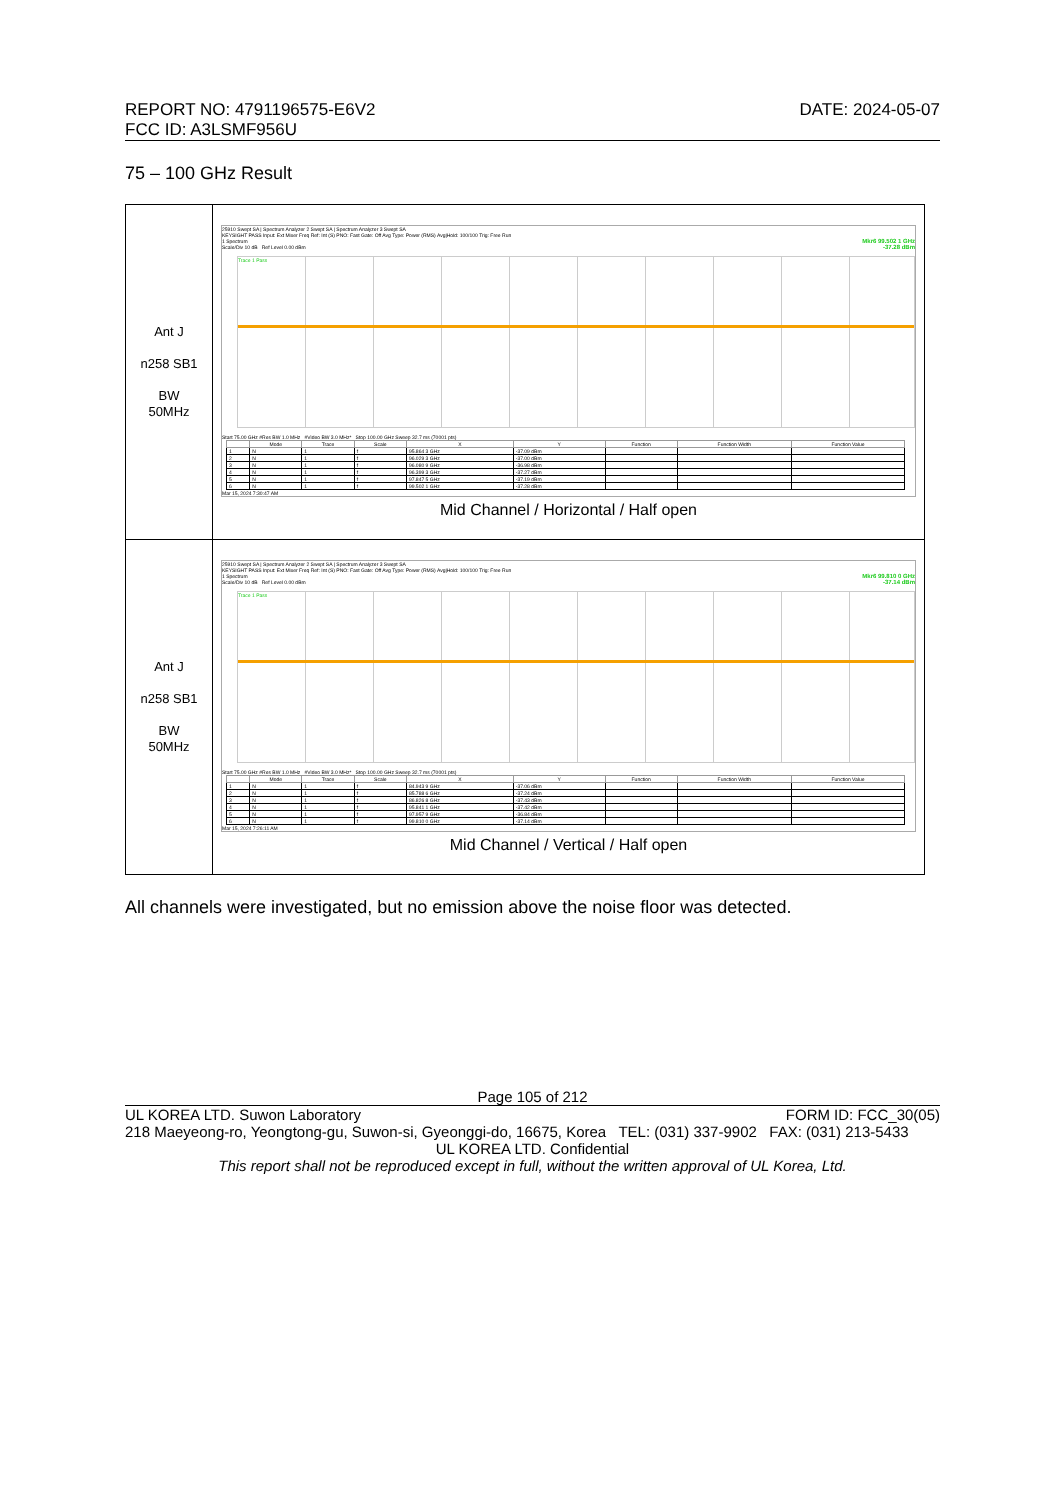REPORT NO: 4791196575-E6V2
FCC ID: A3LSMF956U
DATE: 2024-05-07
75 – 100 GHz Result
| Ant J n258 SB1 BW 50MHz | 25910 Swept SA / Spectrum Analyzer 2 Swept SA / Spectrum Analyzer 3 Swept SA KEYSIGHT PASS Input: Ext Mixer Freq Ref: Int (S) PNO: Fast Gate: Off Avg Type: Power (RMS) Avg/Hold: 100/100 Trig: Free Run Mkr6 99.502 1 GHz -37.28 dBm 1 Spectrum Scale/Div 10 dB Ref Level 0.00 dBm Trace 1 Pass Start 75.00 GHz #Res BW 1.0 MHz #Video BW 3.0 MHz* Stop 100.00 GHz Sweep 32.7 ms (70001 pts) / / Mode / Trace / Scale / X / Y / Function / Function Width / Function Value / / --- / --- / --- / --- / --- / --- / --- / --- / --- / / 1 / N / 1 / f / 95.864 3 GHz / -37.09 dBm / / / / / 2 / N / 1 / f / 96.029 3 GHz / -37.00 dBm / / / / / 3 / N / 1 / f / 96.080 9 GHz / -36.98 dBm / / / / / 4 / N / 1 / f / 96.399 3 GHz / -37.27 dBm / / / / / 5 / N / 1 / f / 97.847 5 GHz / -37.19 dBm / / / / / 6 / N / 1 / f / 99.502 1 GHz / -37.28 dBm / / / / Mar 15, 2024 7:30:47 AM Mid Channel / Horizontal / Half open |
| Ant J n258 SB1 BW 50MHz | 25910 Swept SA / Spectrum Analyzer 2 Swept SA / Spectrum Analyzer 3 Swept SA KEYSIGHT PASS Input: Ext Mixer Freq Ref: Int (S) PNO: Fast Gate: Off Avg Type: Power (RMS) Avg/Hold: 100/100 Trig: Free Run Mkr6 99.810 0 GHz -37.14 dBm 1 Spectrum Scale/Div 10 dB Ref Level 0.00 dBm Trace 1 Pass Start 75.00 GHz #Res BW 1.0 MHz #Video BW 3.0 MHz* Stop 100.00 GHz Sweep 32.7 ms (70001 pts) / / Mode / Trace / Scale / X / Y / Function / Function Width / Function Value / / --- / --- / --- / --- / --- / --- / --- / --- / --- / / 1 / N / 1 / f / 84.943 9 GHz / -37.06 dBm / / / / / 2 / N / 1 / f / 85.788 6 GHz / -37.24 dBm / / / / / 3 / N / 1 / f / 86.826 8 GHz / -37.43 dBm / / / / / 4 / N / 1 / f / 95.841 1 GHz / -37.42 dBm / / / / / 5 / N / 1 / f / 97.957 9 GHz / -36.84 dBm / / / / / 6 / N / 1 / f / 99.810 0 GHz / -37.14 dBm / / / / Mar 15, 2024 7:26:11 AM Mid Channel / Vertical / Half open |
All channels were investigated, but no emission above the noise floor was detected.
Page 105 of 212
UL KOREA LTD. Suwon Laboratory FORM ID: FCC_30(05)
218 Maeyeong-ro, Yeongtong-gu, Suwon-si, Gyeonggi-do, 16675, Korea TEL: (031) 337-9902 FAX: (031) 213-5433
UL KOREA LTD. Confidential
This report shall not be reproduced except in full, without the written approval of UL Korea, Ltd.